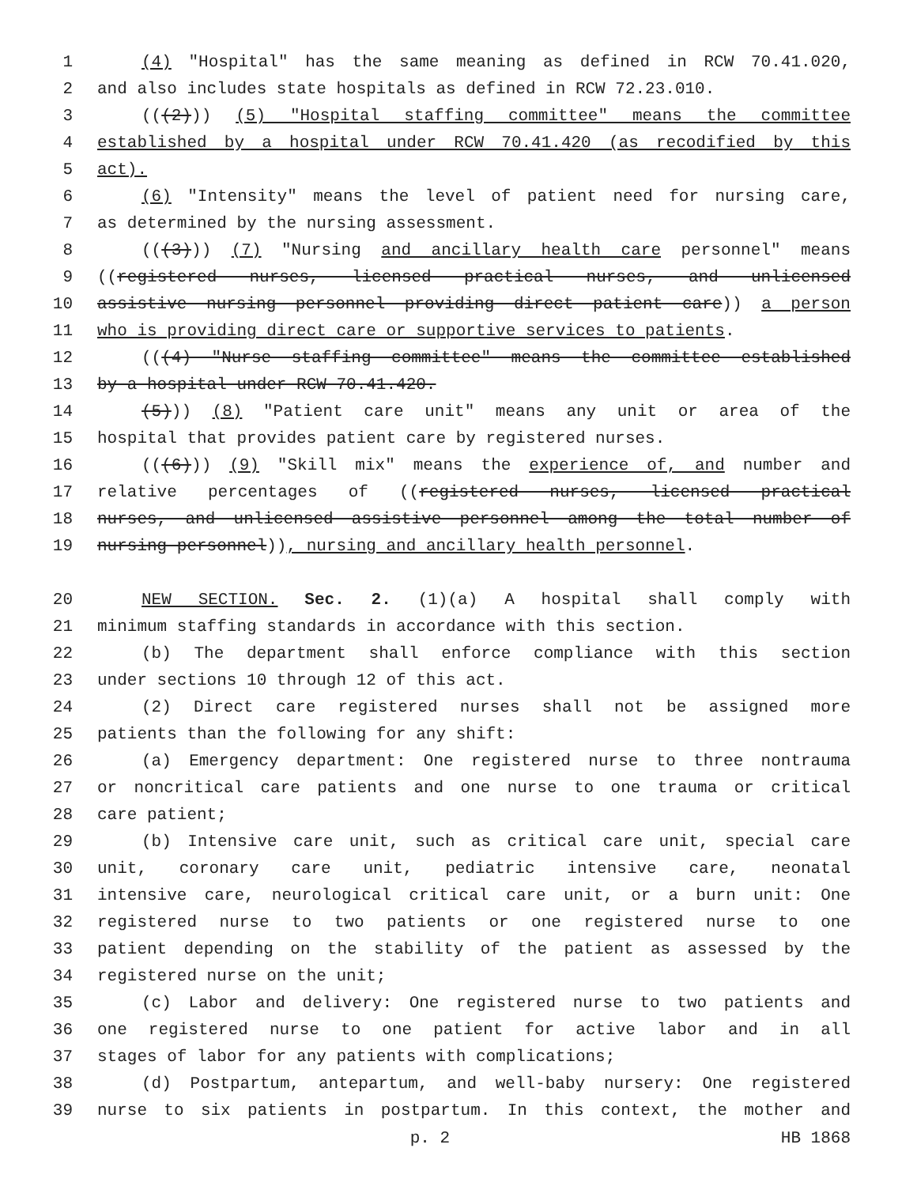1 (4) "Hospital" has the same meaning as defined in RCW 70.41.020,
2 and also includes state hospitals as defined in RCW 72.23.010.
3 (((2))) (5) "Hospital staffing committee" means the committee
4 established by a hospital under RCW 70.41.420 (as recodified by this
5 act).
6 (6) "Intensity" means the level of patient need for nursing care,
7 as determined by the nursing assessment.
8 (((3))) (7) "Nursing and ancillary health care personnel" means
9 ((registered nurses, licensed practical nurses, and unlicensed
10 assistive nursing personnel providing direct patient care)) a person
11 who is providing direct care or supportive services to patients.
12 (((4) "Nurse staffing committee" means the committee established
13 by a hospital under RCW 70.41.420.
14 (5))) (8) "Patient care unit" means any unit or area of the
15 hospital that provides patient care by registered nurses.
16 (((6))) (9) "Skill mix" means the experience of, and number and
17 relative percentages of ((registered nurses, licensed practical
18 nurses, and unlicensed assistive personnel among the total number of
19 nursing personnel)), nursing and ancillary health personnel.
20 NEW SECTION. Sec. 2. (1)(a) A hospital shall comply with
21 minimum staffing standards in accordance with this section.
22 (b) The department shall enforce compliance with this section
23 under sections 10 through 12 of this act.
24 (2) Direct care registered nurses shall not be assigned more
25 patients than the following for any shift:
26 (a) Emergency department: One registered nurse to three nontrauma
27 or noncritical care patients and one nurse to one trauma or critical
28 care patient;
29 (b) Intensive care unit, such as critical care unit, special care
30 unit, coronary care unit, pediatric intensive care, neonatal
31 intensive care, neurological critical care unit, or a burn unit: One
32 registered nurse to two patients or one registered nurse to one
33 patient depending on the stability of the patient as assessed by the
34 registered nurse on the unit;
35 (c) Labor and delivery: One registered nurse to two patients and
36 one registered nurse to one patient for active labor and in all
37 stages of labor for any patients with complications;
38 (d) Postpartum, antepartum, and well-baby nursery: One registered
39 nurse to six patients in postpartum. In this context, the mother and
p. 2 HB 1868